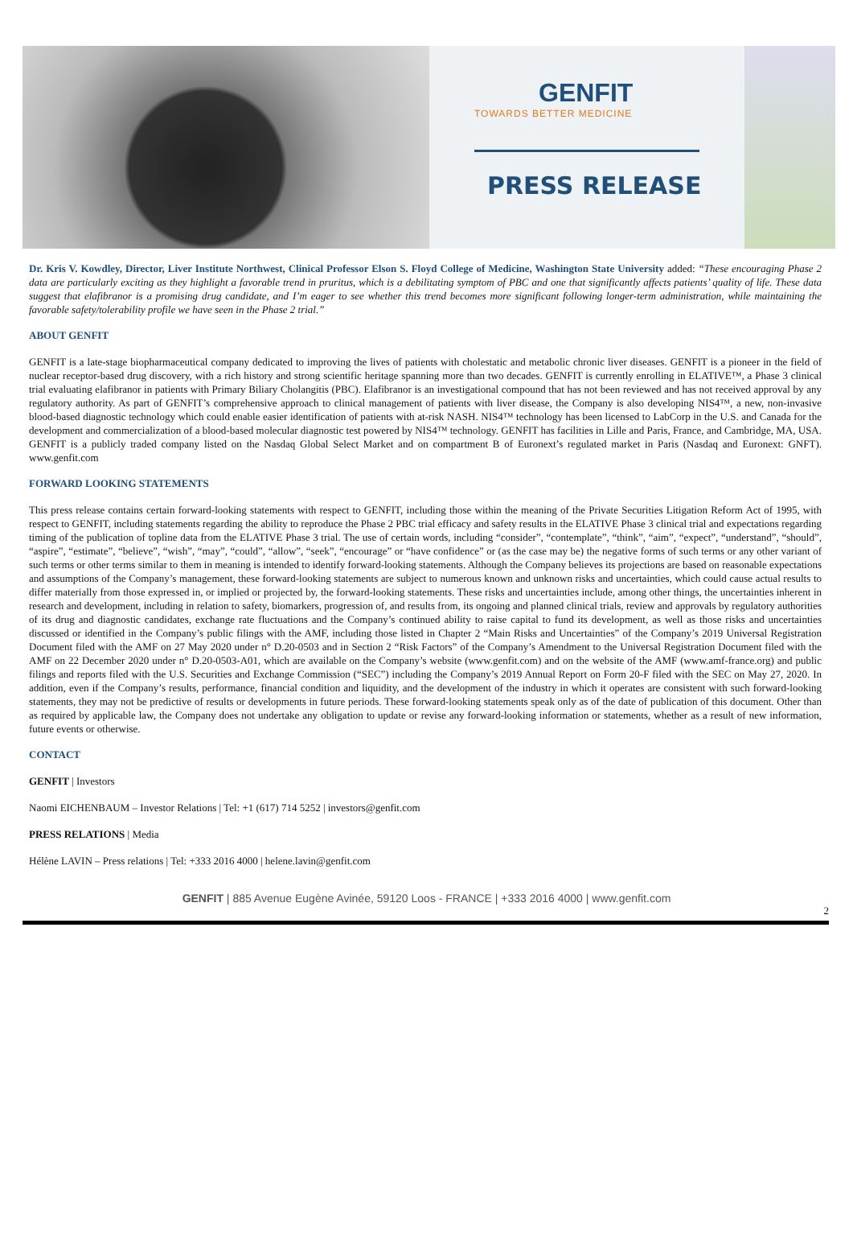GENFIT
TOWARDS BETTER MEDICINE
PRESS RELEASE
Dr. Kris V. Kowdley, Director, Liver Institute Northwest, Clinical Professor Elson S. Floyd College of Medicine, Washington State University added: “These encouraging Phase 2 data are particularly exciting as they highlight a favorable trend in pruritus, which is a debilitating symptom of PBC and one that significantly affects patients’ quality of life. These data suggest that elafibranor is a promising drug candidate, and I’m eager to see whether this trend becomes more significant following longer-term administration, while maintaining the favorable safety/tolerability profile we have seen in the Phase 2 trial.”
ABOUT GENFIT
GENFIT is a late-stage biopharmaceutical company dedicated to improving the lives of patients with cholestatic and metabolic chronic liver diseases. GENFIT is a pioneer in the field of nuclear receptor-based drug discovery, with a rich history and strong scientific heritage spanning more than two decades. GENFIT is currently enrolling in ELATIVE™, a Phase 3 clinical trial evaluating elafibranor in patients with Primary Biliary Cholangitis (PBC). Elafibranor is an investigational compound that has not been reviewed and has not received approval by any regulatory authority. As part of GENFIT’s comprehensive approach to clinical management of patients with liver disease, the Company is also developing NIS4™, a new, non-invasive blood-based diagnostic technology which could enable easier identification of patients with at-risk NASH. NIS4™ technology has been licensed to LabCorp in the U.S. and Canada for the development and commercialization of a blood-based molecular diagnostic test powered by NIS4™ technology. GENFIT has facilities in Lille and Paris, France, and Cambridge, MA, USA. GENFIT is a publicly traded company listed on the Nasdaq Global Select Market and on compartment B of Euronext’s regulated market in Paris (Nasdaq and Euronext: GNFT). www.genfit.com
FORWARD LOOKING STATEMENTS
This press release contains certain forward-looking statements with respect to GENFIT, including those within the meaning of the Private Securities Litigation Reform Act of 1995, with respect to GENFIT, including statements regarding the ability to reproduce the Phase 2 PBC trial efficacy and safety results in the ELATIVE Phase 3 clinical trial and expectations regarding timing of the publication of topline data from the ELATIVE Phase 3 trial. The use of certain words, including “consider”, “contemplate”, “think”, “aim”, “expect”, “understand”, “should”, “aspire”, “estimate”, “believe”, “wish”, “may”, “could”, “allow”, “seek”, “encourage” or “have confidence” or (as the case may be) the negative forms of such terms or any other variant of such terms or other terms similar to them in meaning is intended to identify forward-looking statements. Although the Company believes its projections are based on reasonable expectations and assumptions of the Company’s management, these forward-looking statements are subject to numerous known and unknown risks and uncertainties, which could cause actual results to differ materially from those expressed in, or implied or projected by, the forward-looking statements. These risks and uncertainties include, among other things, the uncertainties inherent in research and development, including in relation to safety, biomarkers, progression of, and results from, its ongoing and planned clinical trials, review and approvals by regulatory authorities of its drug and diagnostic candidates, exchange rate fluctuations and the Company’s continued ability to raise capital to fund its development, as well as those risks and uncertainties discussed or identified in the Company’s public filings with the AMF, including those listed in Chapter 2 “Main Risks and Uncertainties” of the Company’s 2019 Universal Registration Document filed with the AMF on 27 May 2020 under n° D.20-0503 and in Section 2 “Risk Factors” of the Company’s Amendment to the Universal Registration Document filed with the AMF on 22 December 2020 under n° D.20-0503-A01, which are available on the Company’s website (www.genfit.com) and on the website of the AMF (www.amf-france.org) and public filings and reports filed with the U.S. Securities and Exchange Commission (“SEC”) including the Company’s 2019 Annual Report on Form 20-F filed with the SEC on May 27, 2020. In addition, even if the Company’s results, performance, financial condition and liquidity, and the development of the industry in which it operates are consistent with such forward-looking statements, they may not be predictive of results or developments in future periods. These forward-looking statements speak only as of the date of publication of this document. Other than as required by applicable law, the Company does not undertake any obligation to update or revise any forward-looking information or statements, whether as a result of new information, future events or otherwise.
CONTACT
GENFIT | Investors
Naomi EICHENBAUM – Investor Relations | Tel: +1 (617) 714 5252 | investors@genfit.com
PRESS RELATIONS | Media
Hélène LAVIN – Press relations | Tel: +333 2016 4000 | helene.lavin@genfit.com
GENFIT | 885 Avenue Eugène Avinée, 59120 Loos - FRANCE | +333 2016 4000 | www.genfit.com
2